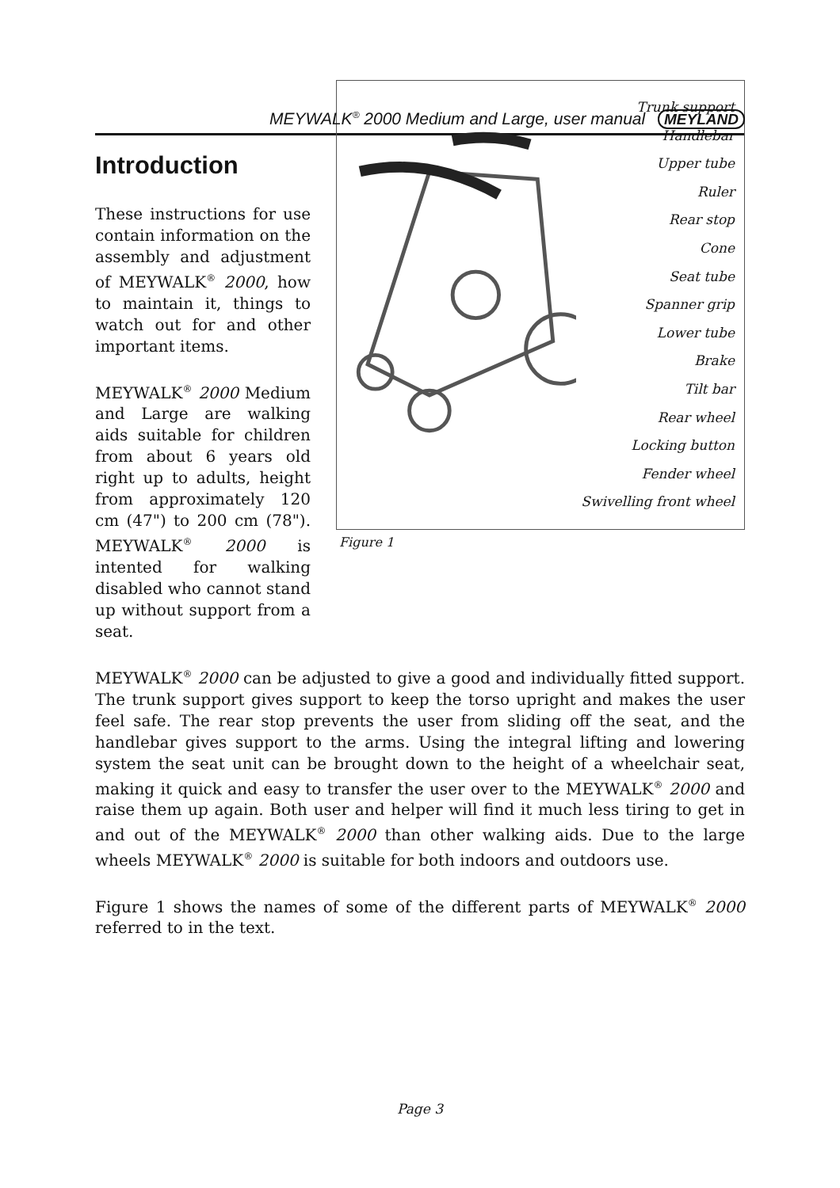MEYWALK<sup>®</sup> 2000 Medium and Large, user manual MEYLAND
Trunk support
Handlebar
Upper tube
Ruler
Rear stop
Cone
Seat tube
Spanner grip
Lower tube
Brake
Tilt bar
Rear wheel
Locking button
Fender wheel
Swivelling front wheel
Figure 1
Introduction
These instructions for use contain information on the assembly and adjustment of MEYWALK<sup>®</sup> 2000, how to maintain it, things to watch out for and other important items.
MEYWALK<sup>®</sup> 2000 Medium and Large are walking aids suitable for children from about 6 years old right up to adults, height from approximately 120 cm (47") to 200 cm (78"). MEYWALK<sup>®</sup> 2000 is intented for walking disabled who cannot stand up without support from a seat.
MEYWALK<sup>®</sup> 2000 can be adjusted to give a good and individually fitted support. The trunk support gives support to keep the torso upright and makes the user feel safe. The rear stop prevents the user from sliding off the seat, and the handlebar gives support to the arms. Using the integral lifting and lowering system the seat unit can be brought down to the height of a wheelchair seat, making it quick and easy to transfer the user over to the MEYWALK<sup>®</sup> 2000 and raise them up again. Both user and helper will find it much less tiring to get in and out of the MEYWALK<sup>®</sup> 2000 than other walking aids. Due to the large wheels MEYWALK<sup>®</sup> 2000 is suitable for both indoors and outdoors use.
Figure 1 shows the names of some of the different parts of MEYWALK<sup>®</sup> 2000 referred to in the text.
Page 3